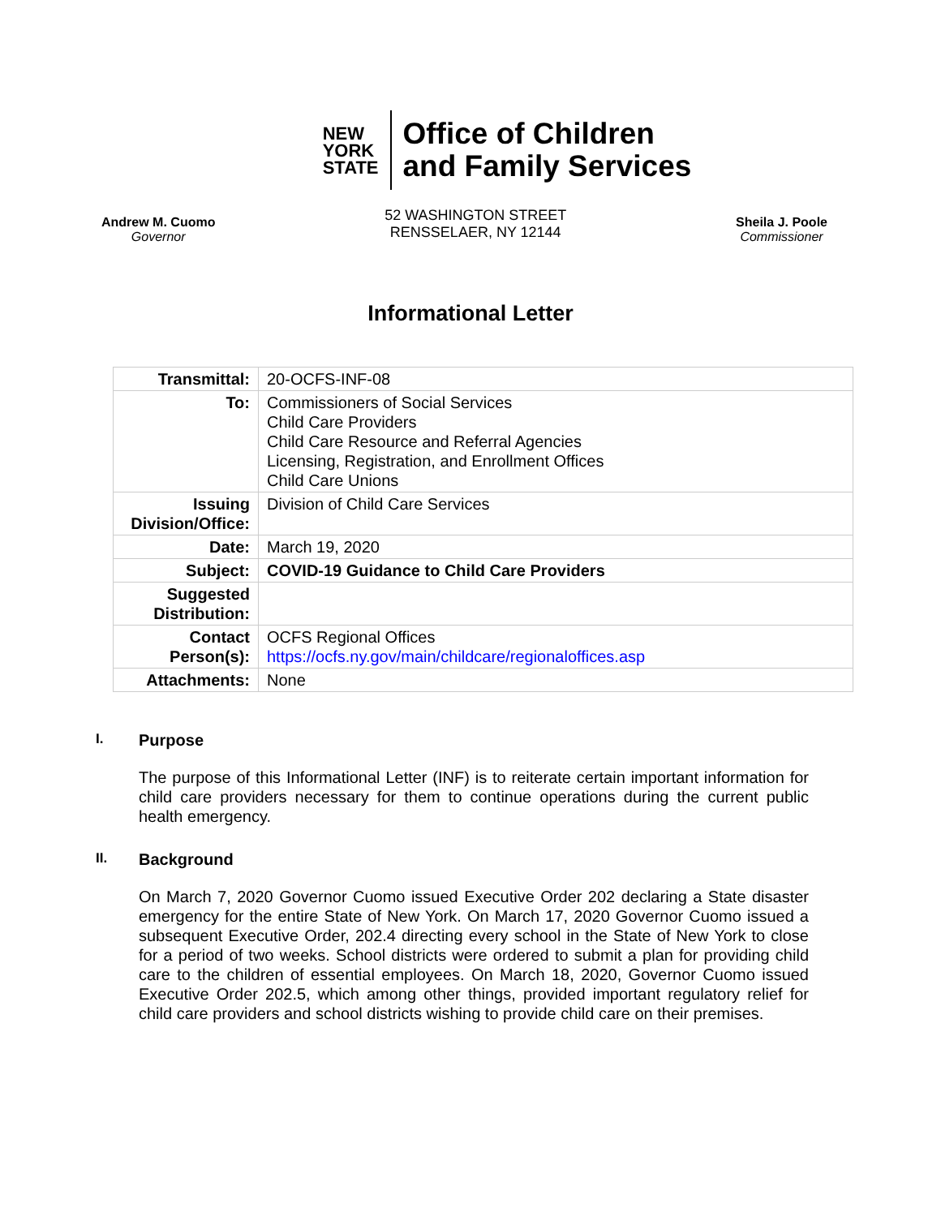NEW
YORK
STATE
Office of Children
and Family Services
Andrew M. Cuomo
Governor
52 WASHINGTON STREET
RENSSELAER, NY 12144
Sheila J. Poole
Commissioner
Informational Letter
| Transmittal: | 20-OCFS-INF-08 |
| To: | Commissioners of Social Services Child Care Providers Child Care Resource and Referral Agencies Licensing, Registration, and Enrollment Offices Child Care Unions |
| Issuing Division/Office: | Division of Child Care Services |
| Date: | March 19, 2020 |
| Subject: | COVID-19 Guidance to Child Care Providers |
| Suggested Distribution: | |
| Contact Person(s): | OCFS Regional Offices https://ocfs.ny.gov/main/childcare/regionaloffices.asp |
| Attachments: | None |
I. Purpose
The purpose of this Informational Letter (INF) is to reiterate certain important information for child care providers necessary for them to continue operations during the current public health emergency.
II. Background
On March 7, 2020 Governor Cuomo issued Executive Order 202 declaring a State disaster emergency for the entire State of New York. On March 17, 2020 Governor Cuomo issued a subsequent Executive Order, 202.4 directing every school in the State of New York to close for a period of two weeks. School districts were ordered to submit a plan for providing child care to the children of essential employees. On March 18, 2020, Governor Cuomo issued Executive Order 202.5, which among other things, provided important regulatory relief for child care providers and school districts wishing to provide child care on their premises.